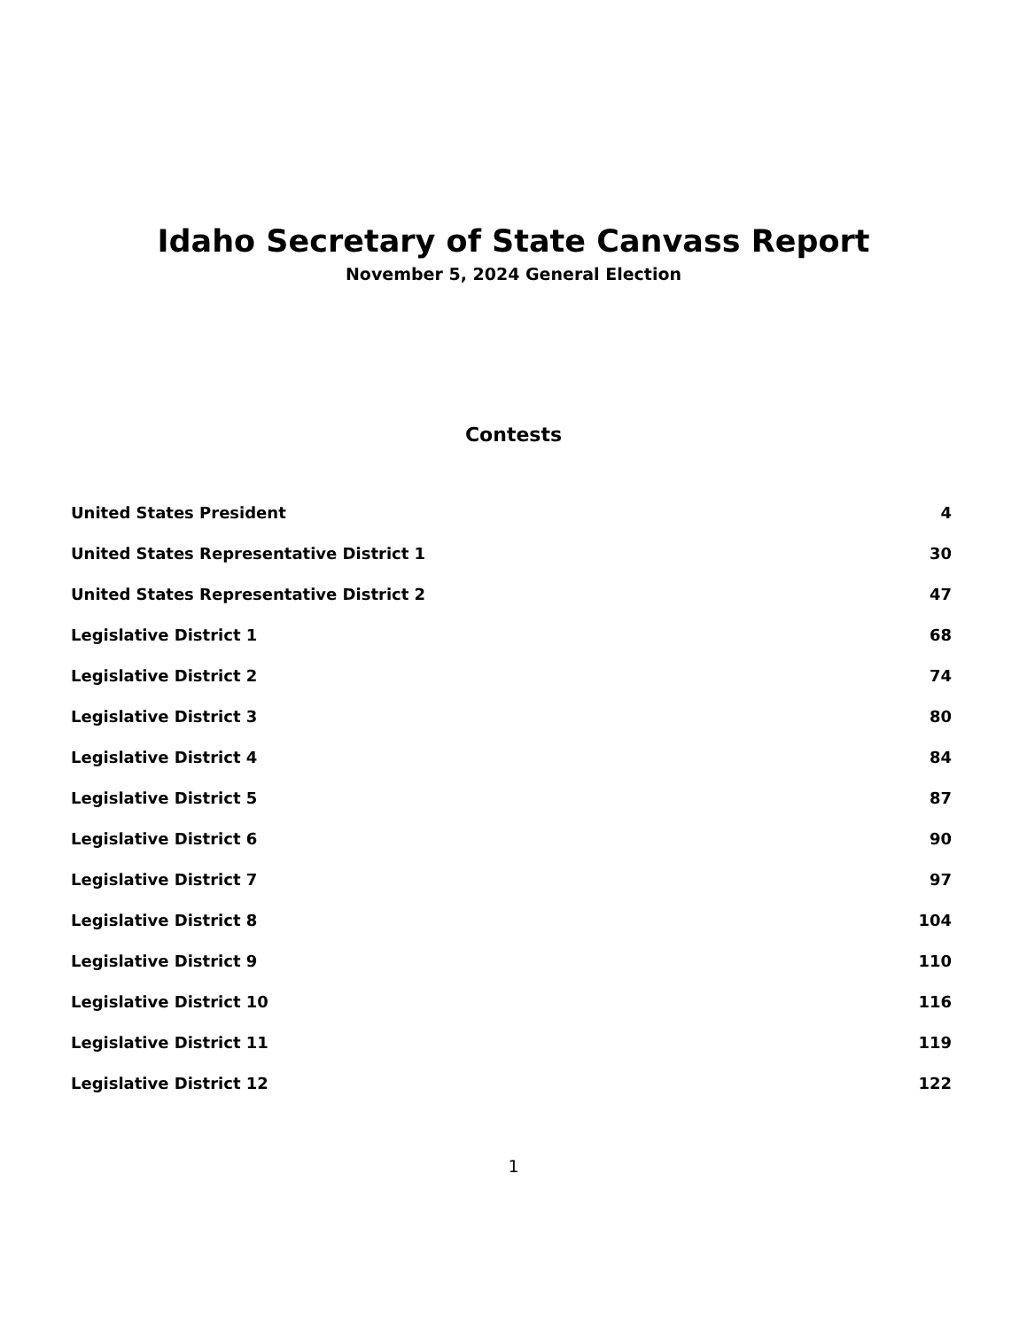Idaho Secretary of State Canvass Report
November 5, 2024 General Election
Contests
| United States President | 4 |
| United States Representative District 1 | 30 |
| United States Representative District 2 | 47 |
| Legislative District 1 | 68 |
| Legislative District 2 | 74 |
| Legislative District 3 | 80 |
| Legislative District 4 | 84 |
| Legislative District 5 | 87 |
| Legislative District 6 | 90 |
| Legislative District 7 | 97 |
| Legislative District 8 | 104 |
| Legislative District 9 | 110 |
| Legislative District 10 | 116 |
| Legislative District 11 | 119 |
| Legislative District 12 | 122 |
1